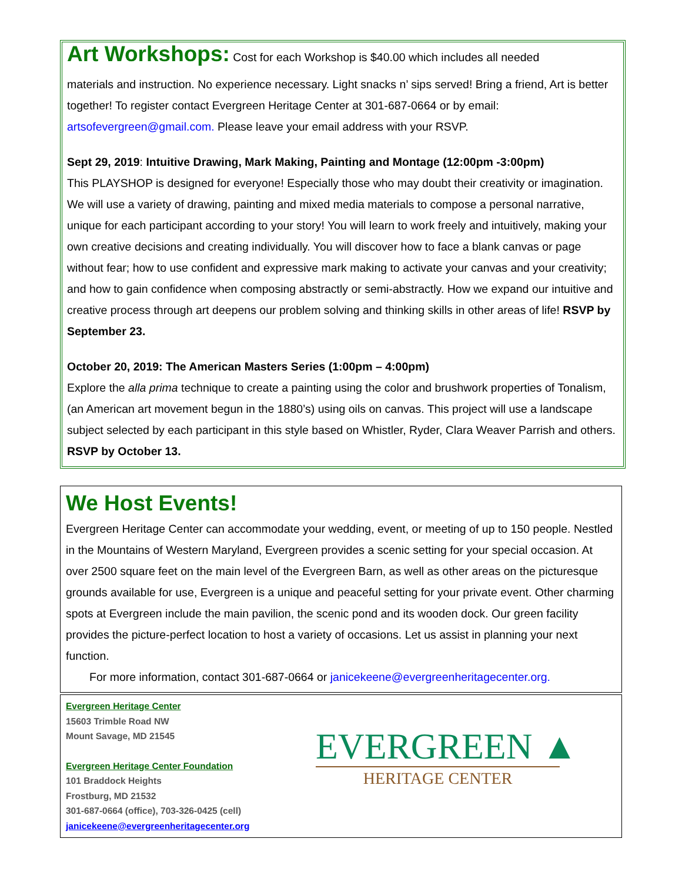Art Workshops:
Cost for each Workshop is $40.00 which includes all needed
materials and instruction. No experience necessary. Light snacks n’ sips served! Bring a friend, Art is better together! To register contact Evergreen Heritage Center at 301-687-0664 or by email: artsofevergreen@gmail.com. Please leave your email address with your RSVP.
Sept 29, 2019: Intuitive Drawing, Mark Making, Painting and Montage (12:00pm -3:00pm)
This PLAYSHOP is designed for everyone! Especially those who may doubt their creativity or imagination. We will use a variety of drawing, painting and mixed media materials to compose a personal narrative, unique for each participant according to your story! You will learn to work freely and intuitively, making your own creative decisions and creating individually. You will discover how to face a blank canvas or page without fear; how to use confident and expressive mark making to activate your canvas and your creativity; and how to gain confidence when composing abstractly or semi-abstractly. How we expand our intuitive and creative process through art deepens our problem solving and thinking skills in other areas of life! RSVP by September 23.
October 20, 2019: The American Masters Series (1:00pm – 4:00pm)
Explore the alla prima technique to create a painting using the color and brushwork properties of Tonalism, (an American art movement begun in the 1880’s) using oils on canvas. This project will use a landscape subject selected by each participant in this style based on Whistler, Ryder, Clara Weaver Parrish and others. RSVP by October 13.
We Host Events!
Evergreen Heritage Center can accommodate your wedding, event, or meeting of up to 150 people. Nestled in the Mountains of Western Maryland, Evergreen provides a scenic setting for your special occasion. At over 2500 square feet on the main level of the Evergreen Barn, as well as other areas on the picturesque grounds available for use, Evergreen is a unique and peaceful setting for your private event. Other charming spots at Evergreen include the main pavilion, the scenic pond and its wooden dock. Our green facility provides the picture-perfect location to host a variety of occasions. Let us assist in planning your next function.
For more information, contact 301-687-0664 or janicekeene@evergreenheritagecenter.org.
Evergreen Heritage Center
15603 Trimble Road NW
Mount Savage, MD 21545
Evergreen Heritage Center Foundation
101 Braddock Heights
Frostburg, MD 21532
301-687-0664 (office), 703-326-0425 (cell)
janicekeene@evergreenheritagecenter.org
EVERGREEN ▲
HERITAGE CENTER